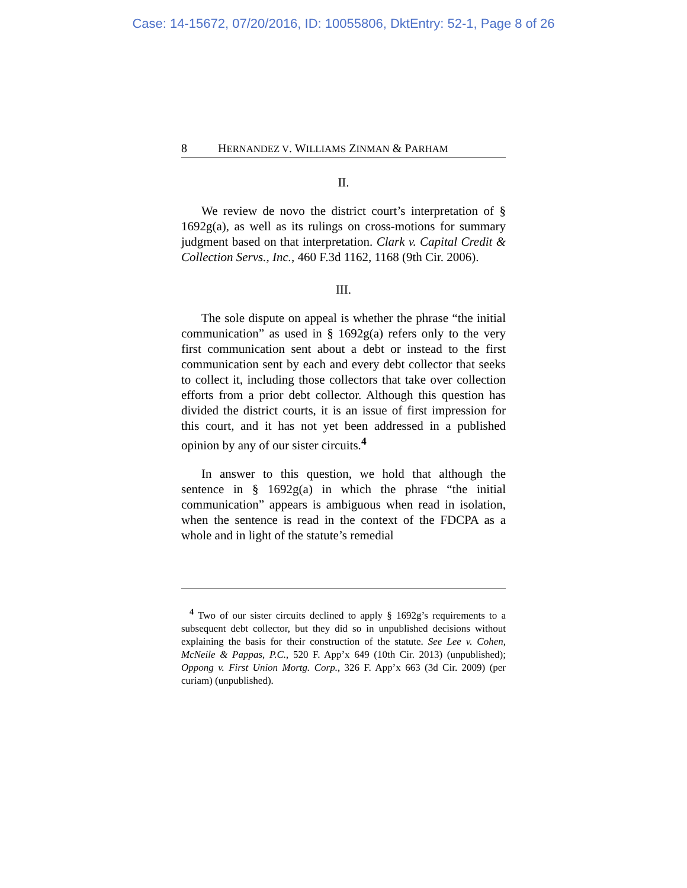Case: 14-15672, 07/20/2016, ID: 10055806, DktEntry: 52-1, Page 8 of 26
8 HERNANDEZ V. WILLIAMS ZINMAN & PARHAM
II.
We review de novo the district court’s interpretation of § 1692g(a), as well as its rulings on cross-motions for summary judgment based on that interpretation. Clark v. Capital Credit & Collection Servs., Inc., 460 F.3d 1162, 1168 (9th Cir. 2006).
III.
The sole dispute on appeal is whether the phrase “the initial communication” as used in § 1692g(a) refers only to the very first communication sent about a debt or instead to the first communication sent by each and every debt collector that seeks to collect it, including those collectors that take over collection efforts from a prior debt collector. Although this question has divided the district courts, it is an issue of first impression for this court, and it has not yet been addressed in a published opinion by any of our sister circuits.<sup>4</sup>
In answer to this question, we hold that although the sentence in § 1692g(a) in which the phrase “the initial communication” appears is ambiguous when read in isolation, when the sentence is read in the context of the FDCPA as a whole and in light of the statute’s remedial
<sup>4</sup> Two of our sister circuits declined to apply § 1692g’s requirements to a subsequent debt collector, but they did so in unpublished decisions without explaining the basis for their construction of the statute. See Lee v. Cohen, McNeile & Pappas, P.C., 520 F. App’x 649 (10th Cir. 2013) (unpublished); Oppong v. First Union Mortg. Corp., 326 F. App’x 663 (3d Cir. 2009) (per curiam) (unpublished).